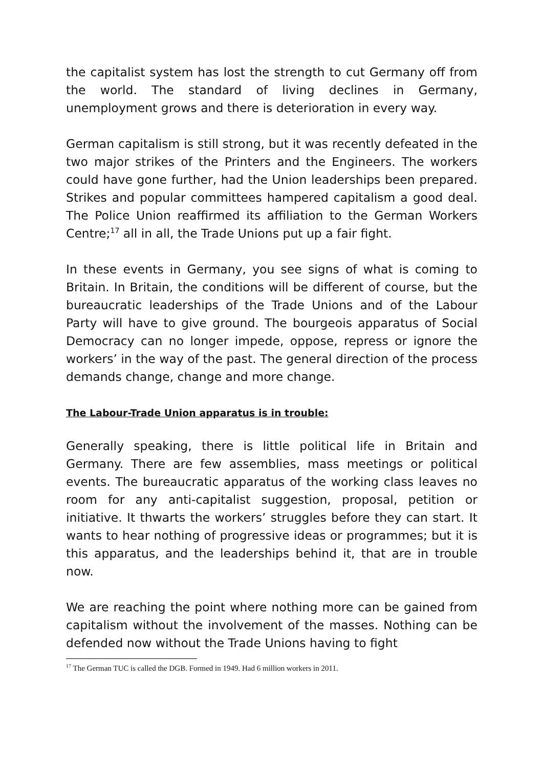the capitalist system has lost the strength to cut Germany off from the world. The standard of living declines in Germany, unemployment grows and there is deterioration in every way.
German capitalism is still strong, but it was recently defeated in the two major strikes of the Printers and the Engineers. The workers could have gone further, had the Union leaderships been prepared. Strikes and popular committees hampered capitalism a good deal. The Police Union reaffirmed its affiliation to the German Workers Centre;<sup>17</sup> all in all, the Trade Unions put up a fair fight.
In these events in Germany, you see signs of what is coming to Britain. In Britain, the conditions will be different of course, but the bureaucratic leaderships of the Trade Unions and of the Labour Party will have to give ground. The bourgeois apparatus of Social Democracy can no longer impede, oppose, repress or ignore the workers’ in the way of the past. The general direction of the process demands change, change and more change.
The Labour-Trade Union apparatus is in trouble:
Generally speaking, there is little political life in Britain and Germany. There are few assemblies, mass meetings or political events. The bureaucratic apparatus of the working class leaves no room for any anti-capitalist suggestion, proposal, petition or initiative. It thwarts the workers’ struggles before they can start. It wants to hear nothing of progressive ideas or programmes; but it is this apparatus, and the leaderships behind it, that are in trouble now.
We are reaching the point where nothing more can be gained from capitalism without the involvement of the masses. Nothing can be defended now without the Trade Unions having to fight
<sup>17</sup> The German TUC is called the DGB. Formed in 1949. Had 6 million workers in 2011.